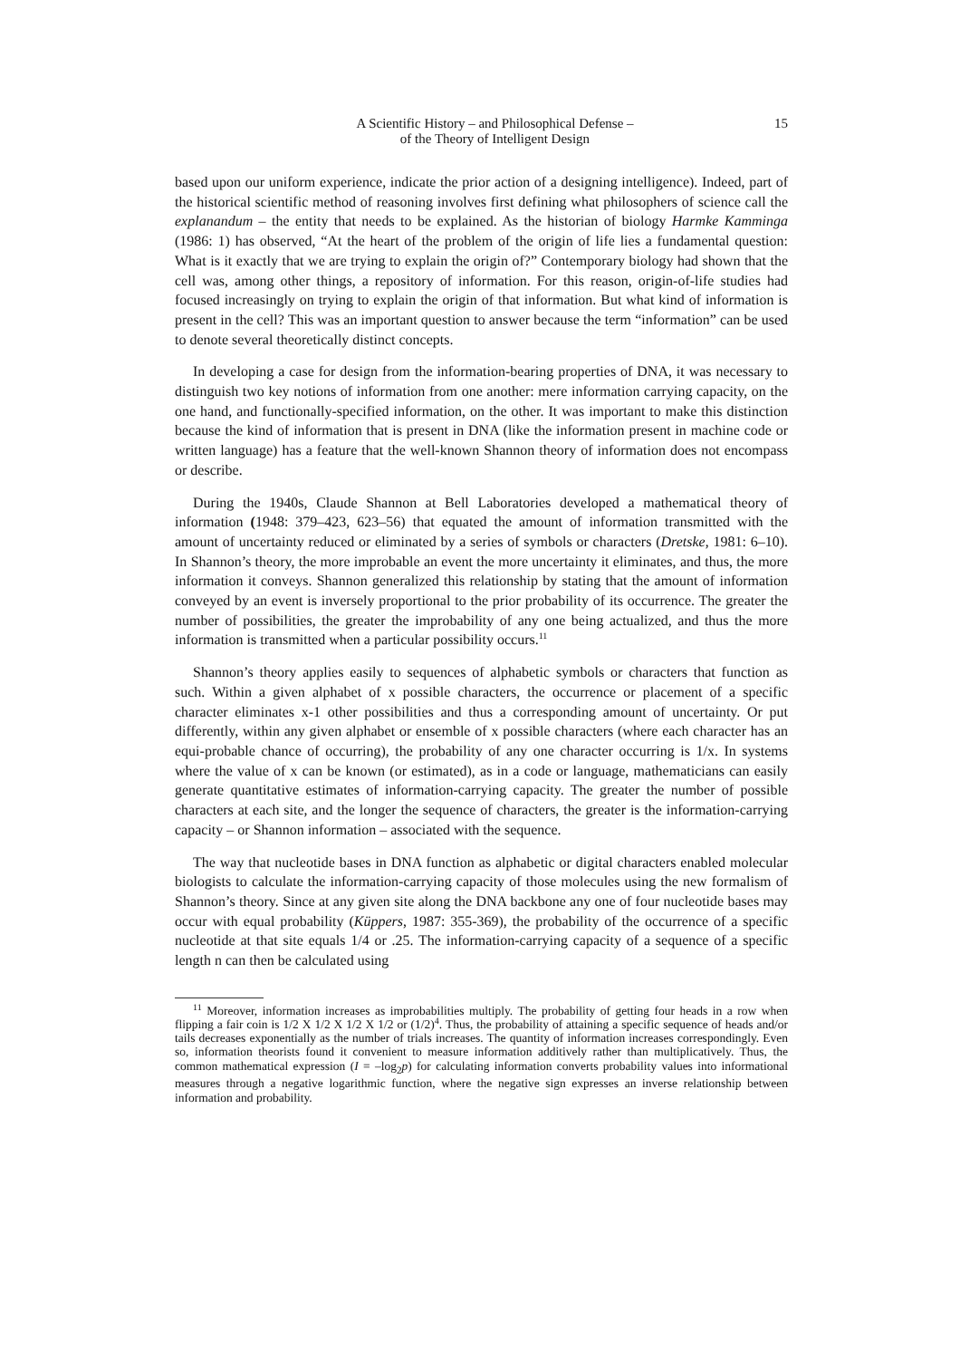A Scientific History – and Philosophical Defense –
of the Theory of Intelligent Design
15
based upon our uniform experience, indicate the prior action of a designing intelligence). Indeed, part of the historical scientific method of reasoning involves first defining what philosophers of science call the explanandum – the entity that needs to be explained. As the historian of biology Harmke Kamminga (1986: 1) has observed, “At the heart of the problem of the origin of life lies a fundamental question: What is it exactly that we are trying to explain the origin of?” Contemporary biology had shown that the cell was, among other things, a repository of information. For this reason, origin-of-life studies had focused increasingly on trying to explain the origin of that information. But what kind of information is present in the cell? This was an important question to answer because the term “information” can be used to denote several theoretically distinct concepts.
In developing a case for design from the information-bearing properties of DNA, it was necessary to distinguish two key notions of information from one another: mere information carrying capacity, on the one hand, and functionally-specified information, on the other. It was important to make this distinction because the kind of information that is present in DNA (like the information present in machine code or written language) has a feature that the well-known Shannon theory of information does not encompass or describe.
During the 1940s, Claude Shannon at Bell Laboratories developed a mathematical theory of information (1948: 379–423, 623–56) that equated the amount of information transmitted with the amount of uncertainty reduced or eliminated by a series of symbols or characters (Dretske, 1981: 6–10). In Shannon’s theory, the more improbable an event the more uncertainty it eliminates, and thus, the more information it conveys. Shannon generalized this relationship by stating that the amount of information conveyed by an event is inversely proportional to the prior probability of its occurrence. The greater the number of possibilities, the greater the improbability of any one being actualized, and thus the more information is transmitted when a particular possibility occurs.<sup>11</sup>
Shannon’s theory applies easily to sequences of alphabetic symbols or characters that function as such. Within a given alphabet of x possible characters, the occurrence or placement of a specific character eliminates x-1 other possibilities and thus a corresponding amount of uncertainty. Or put differently, within any given alphabet or ensemble of x possible characters (where each character has an equi-probable chance of occurring), the probability of any one character occurring is 1/x. In systems where the value of x can be known (or estimated), as in a code or language, mathematicians can easily generate quantitative estimates of information-carrying capacity. The greater the number of possible characters at each site, and the longer the sequence of characters, the greater is the information-carrying capacity – or Shannon information – associated with the sequence.
The way that nucleotide bases in DNA function as alphabetic or digital characters enabled molecular biologists to calculate the information-carrying capacity of those molecules using the new formalism of Shannon’s theory. Since at any given site along the DNA backbone any one of four nucleotide bases may occur with equal probability (Küppers, 1987: 355-369), the probability of the occurrence of a specific nucleotide at that site equals 1/4 or .25. The information-carrying capacity of a sequence of a specific length n can then be calculated using
<sup>11</sup> Moreover, information increases as improbabilities multiply. The probability of getting four heads in a row when flipping a fair coin is 1/2 X 1/2 X 1/2 X 1/2 or (1/2)<sup>4</sup>. Thus, the probability of attaining a specific sequence of heads and/or tails decreases exponentially as the number of trials increases. The quantity of information increases correspondingly. Even so, information theorists found it convenient to measure information additively rather than multiplicatively. Thus, the common mathematical expression (I = –log<sub>2</sub>p) for calculating information converts probability values into informational measures through a negative logarithmic function, where the negative sign expresses an inverse relationship between information and probability.